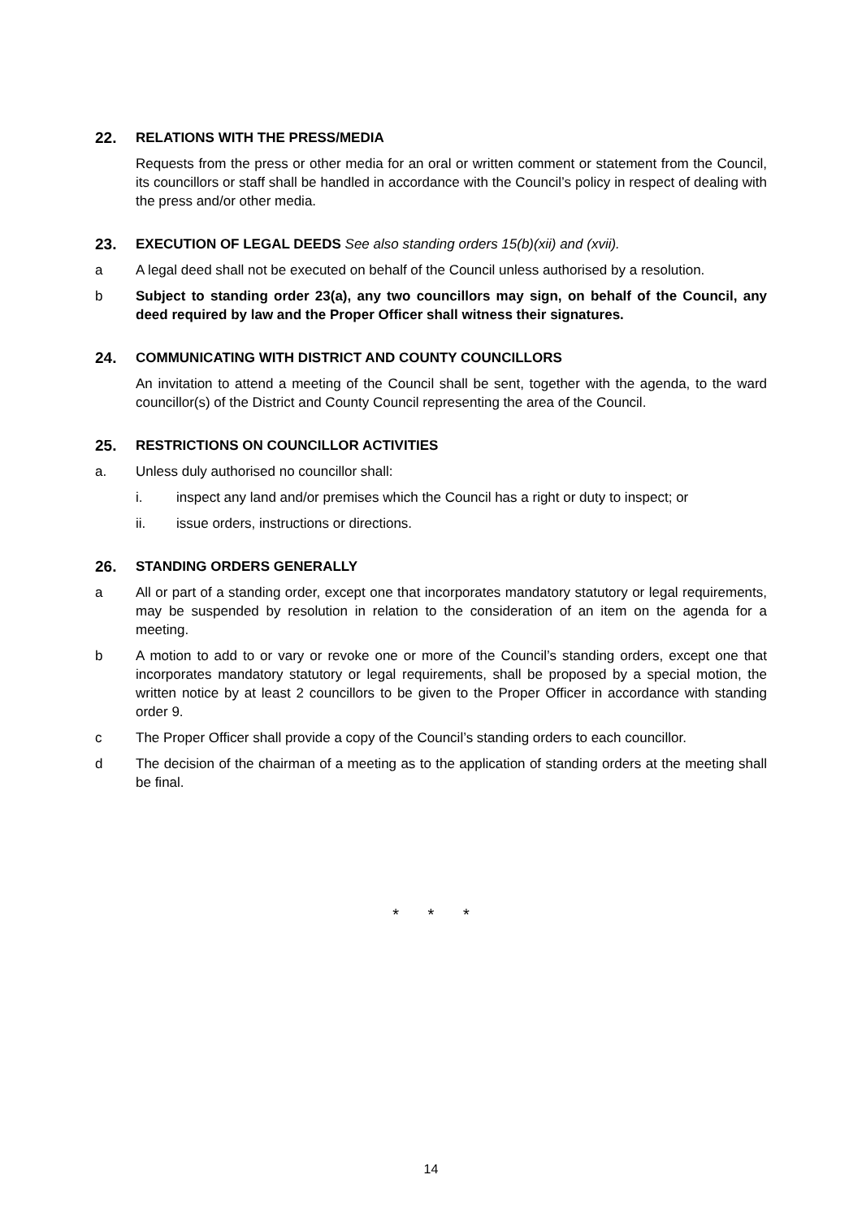22. RELATIONS WITH THE PRESS/MEDIA
Requests from the press or other media for an oral or written comment or statement from the Council, its councillors or staff shall be handled in accordance with the Council’s policy in respect of dealing with the press and/or other media.
23. EXECUTION OF LEGAL DEEDS See also standing orders 15(b)(xii) and (xvii).
a A legal deed shall not be executed on behalf of the Council unless authorised by a resolution.
b Subject to standing order 23(a), any two councillors may sign, on behalf of the Council, any deed required by law and the Proper Officer shall witness their signatures.
24. COMMUNICATING WITH DISTRICT AND COUNTY COUNCILLORS
An invitation to attend a meeting of the Council shall be sent, together with the agenda, to the ward councillor(s) of the District and County Council representing the area of the Council.
25. RESTRICTIONS ON COUNCILLOR ACTIVITIES
a. Unless duly authorised no councillor shall:
i. inspect any land and/or premises which the Council has a right or duty to inspect; or
ii. issue orders, instructions or directions.
26. STANDING ORDERS GENERALLY
a All or part of a standing order, except one that incorporates mandatory statutory or legal requirements, may be suspended by resolution in relation to the consideration of an item on the agenda for a meeting.
b A motion to add to or vary or revoke one or more of the Council’s standing orders, except one that incorporates mandatory statutory or legal requirements, shall be proposed by a special motion, the written notice by at least 2 councillors to be given to the Proper Officer in accordance with standing order 9.
c The Proper Officer shall provide a copy of the Council’s standing orders to each councillor.
d The decision of the chairman of a meeting as to the application of standing orders at the meeting shall be final.
* * *
14